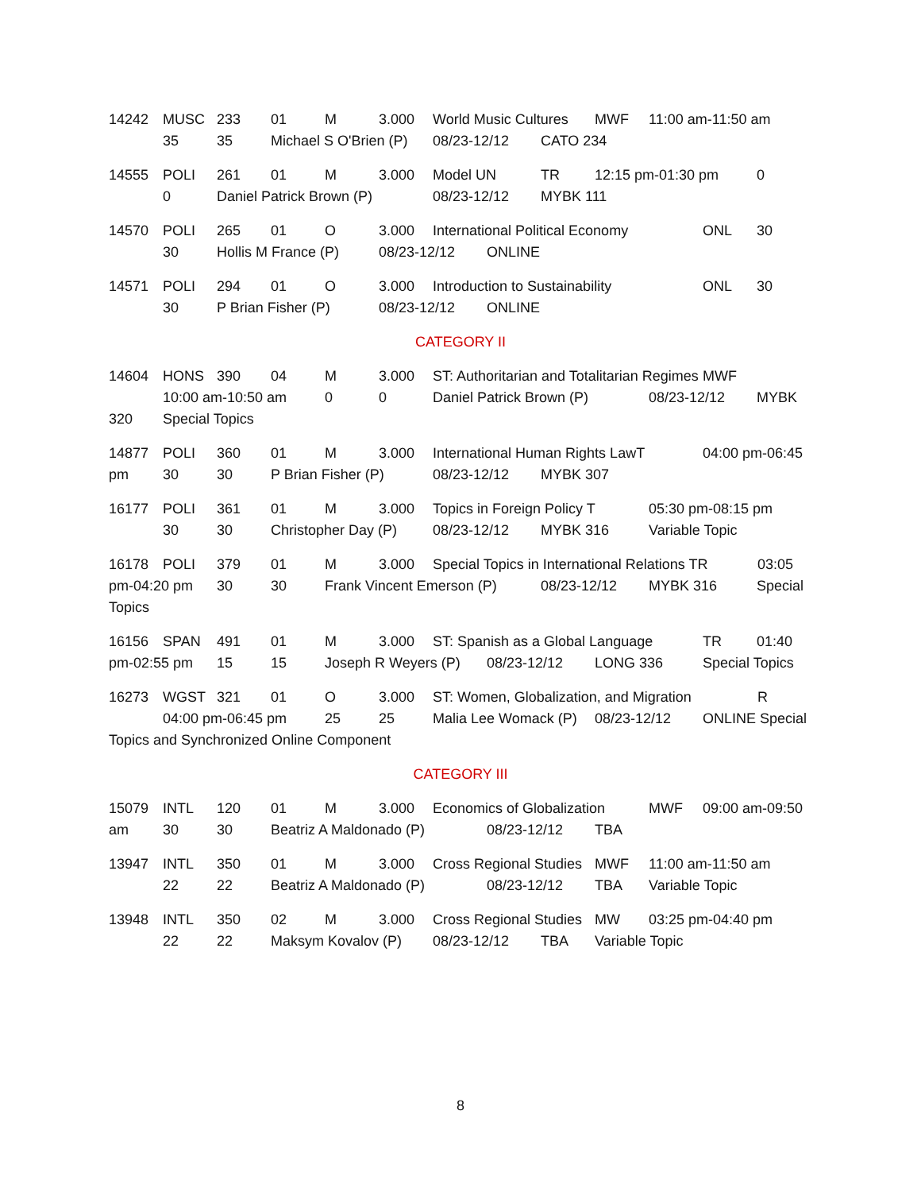14242 MUSC 233 01 M 3.000 World Music Cultures MWF 11:00 am-11:50 am
35 35 Michael S O'Brien (P) 08/23-12/12 CATO 234
14555 POLI 261 01 M 3.000 Model UN TR 12:15 pm-01:30 pm 0
0 Daniel Patrick Brown (P) 08/23-12/12 MYBK 111
14570 POLI 265 01 O 3.000 International Political Economy ONL 30
30 Hollis M France (P) 08/23-12/12 ONLINE
14571 POLI 294 01 O 3.000 Introduction to Sustainability ONL 30
30 P Brian Fisher (P) 08/23-12/12 ONLINE
CATEGORY II
14604 HONS 390 04 M 3.000 ST: Authoritarian and Totalitarian Regimes MWF
10:00 am-10:50 am 0 0 Daniel Patrick Brown (P) 08/23-12/12 MYBK
320 Special Topics
14877 POLI 360 01 M 3.000 International Human Rights LawT 04:00 pm-06:45
pm 30 30 P Brian Fisher (P) 08/23-12/12 MYBK 307
16177 POLI 361 01 M 3.000 Topics in Foreign Policy T 05:30 pm-08:15 pm
30 30 Christopher Day (P) 08/23-12/12 MYBK 316 Variable Topic
16178 POLI 379 01 M 3.000 Special Topics in International Relations TR 03:05
pm-04:20 pm 30 30 Frank Vincent Emerson (P) 08/23-12/12 MYBK 316 Special
Topics
16156 SPAN 491 01 M 3.000 ST: Spanish as a Global Language TR 01:40
pm-02:55 pm 15 15 Joseph R Weyers (P) 08/23-12/12 LONG 336 Special Topics
16273 WGST 321 01 O 3.000 ST: Women, Globalization, and Migration R
04:00 pm-06:45 pm 25 25 Malia Lee Womack (P) 08/23-12/12 ONLINE Special
Topics and Synchronized Online Component
CATEGORY III
15079 INTL 120 01 M 3.000 Economics of Globalization MWF 09:00 am-09:50
am 30 30 Beatriz A Maldonado (P) 08/23-12/12 TBA
13947 INTL 350 01 M 3.000 Cross Regional Studies MWF 11:00 am-11:50 am
22 22 Beatriz A Maldonado (P) 08/23-12/12 TBA Variable Topic
13948 INTL 350 02 M 3.000 Cross Regional Studies MW 03:25 pm-04:40 pm
22 22 Maksym Kovalov (P) 08/23-12/12 TBA Variable Topic
8